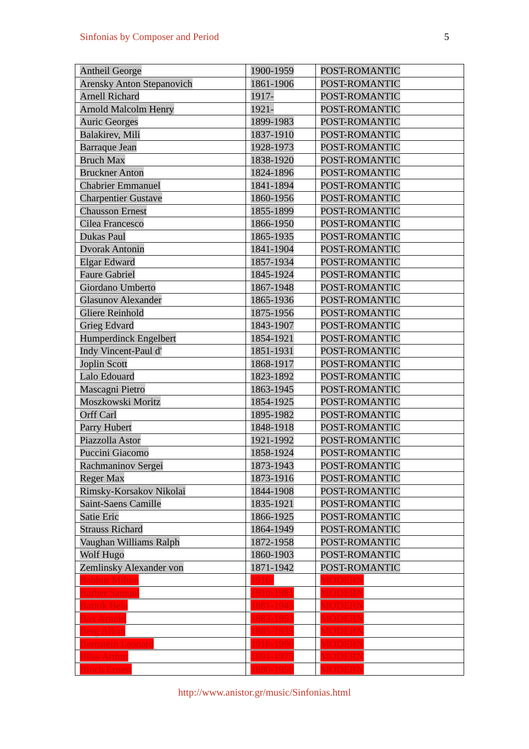Sinfonias by Composer and Period 5
| Antheil George | 1900-1959 | POST-ROMANTIC |
| Arensky Anton Stepanovich | 1861-1906 | POST-ROMANTIC |
| Arnell Richard | 1917- | POST-ROMANTIC |
| Arnold Malcolm Henry | 1921- | POST-ROMANTIC |
| Auric Georges | 1899-1983 | POST-ROMANTIC |
| Balakirev, Mili | 1837-1910 | POST-ROMANTIC |
| Barraque Jean | 1928-1973 | POST-ROMANTIC |
| Bruch Max | 1838-1920 | POST-ROMANTIC |
| Bruckner Anton | 1824-1896 | POST-ROMANTIC |
| Chabrier Emmanuel | 1841-1894 | POST-ROMANTIC |
| Charpentier Gustave | 1860-1956 | POST-ROMANTIC |
| Chausson Ernest | 1855-1899 | POST-ROMANTIC |
| Cilea Francesco | 1866-1950 | POST-ROMANTIC |
| Dukas Paul | 1865-1935 | POST-ROMANTIC |
| Dvorak Antonin | 1841-1904 | POST-ROMANTIC |
| Elgar Edward | 1857-1934 | POST-ROMANTIC |
| Faure Gabriel | 1845-1924 | POST-ROMANTIC |
| Giordano Umberto | 1867-1948 | POST-ROMANTIC |
| Glasunov Alexander | 1865-1936 | POST-ROMANTIC |
| Gliere Reinhold | 1875-1956 | POST-ROMANTIC |
| Grieg Edvard | 1843-1907 | POST-ROMANTIC |
| Humperdinck Engelbert | 1854-1921 | POST-ROMANTIC |
| Indy Vincent-Paul d' | 1851-1931 | POST-ROMANTIC |
| Joplin Scott | 1868-1917 | POST-ROMANTIC |
| Lalo Edouard | 1823-1892 | POST-ROMANTIC |
| Mascagni Pietro | 1863-1945 | POST-ROMANTIC |
| Moszkowski Moritz | 1854-1925 | POST-ROMANTIC |
| Orff Carl | 1895-1982 | POST-ROMANTIC |
| Parry Hubert | 1848-1918 | POST-ROMANTIC |
| Piazzolla Astor | 1921-1992 | POST-ROMANTIC |
| Puccini Giacomo | 1858-1924 | POST-ROMANTIC |
| Rachmaninov Sergei | 1873-1943 | POST-ROMANTIC |
| Reger Max | 1873-1916 | POST-ROMANTIC |
| Rimsky-Korsakov Nikolai | 1844-1908 | POST-ROMANTIC |
| Saint-Saens Camille | 1835-1921 | POST-ROMANTIC |
| Satie Eric | 1866-1925 | POST-ROMANTIC |
| Strauss Richard | 1864-1949 | POST-ROMANTIC |
| Vaughan Williams Ralph | 1872-1958 | POST-ROMANTIC |
| Wolf Hugo | 1860-1903 | POST-ROMANTIC |
| Zemlinsky Alexander von | 1871-1942 | POST-ROMANTIC |
| Babbitt Milton | 1916- | MODERN |
| Barber Samuel | 1910-1981 | MODERN |
| Bartok Bela | 1881-1945 | MODERN |
| Bax Arnold | 1883-1953 | MODERN |
| Berg Alban | 1885-1935 | MODERN |
| Bernstein Leonard | 1918-1990 | MODERN |
| Bliss Arthur | 1891-1975 | MODERN |
| Bloch Ernest | 1880-1959 | MODERN |
http://www.anistor.gr/music/Sinfonias.html